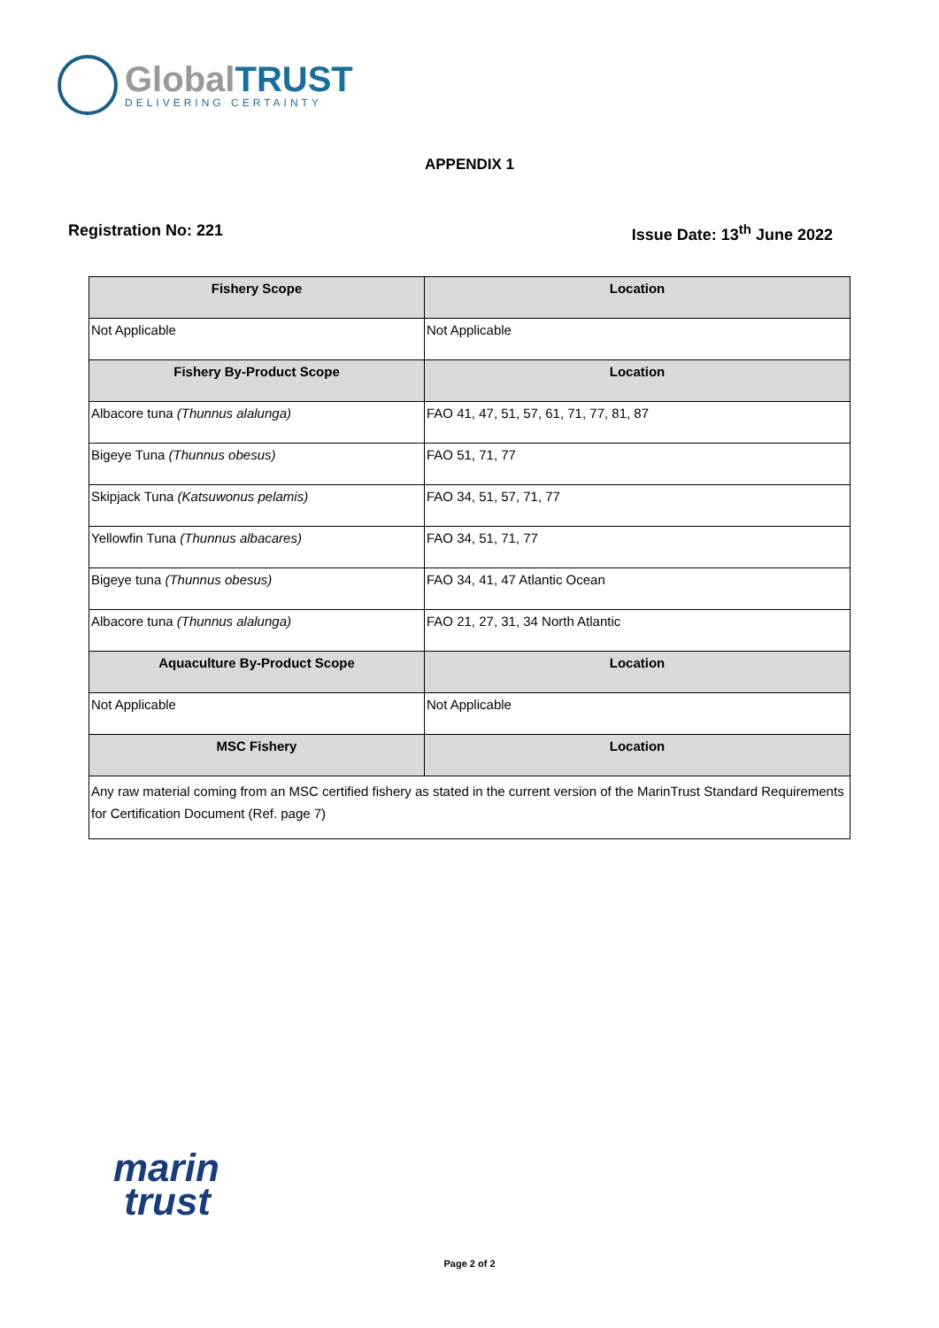GlobalTRUST
DELIVERING CERTAINTY
APPENDIX 1
Registration No: 221 Issue Date: 13<sup>th</sup> June 2022
| Fishery Scope | Location |
| --- | --- |
| Not Applicable | Not Applicable |
| Fishery By-Product Scope | Location |
| Albacore tuna (Thunnus alalunga) | FAO 41, 47, 51, 57, 61, 71, 77, 81, 87 |
| Bigeye Tuna (Thunnus obesus) | FAO 51, 71, 77 |
| Skipjack Tuna (Katsuwonus pelamis) | FAO 34, 51, 57, 71, 77 |
| Yellowfin Tuna (Thunnus albacares) | FAO 34, 51, 71, 77 |
| Bigeye tuna (Thunnus obesus) | FAO 34, 41, 47 Atlantic Ocean |
| Albacore tuna (Thunnus alalunga) | FAO 21, 27, 31, 34 North Atlantic |
| Aquaculture By-Product Scope | Location |
| Not Applicable | Not Applicable |
| MSC Fishery | Location |
| Any raw material coming from an MSC certified fishery as stated in the current version of the MarinTrust Standard Requirements for Certification Document (Ref. page 7) | |
marin
trust
Page 2 of 2